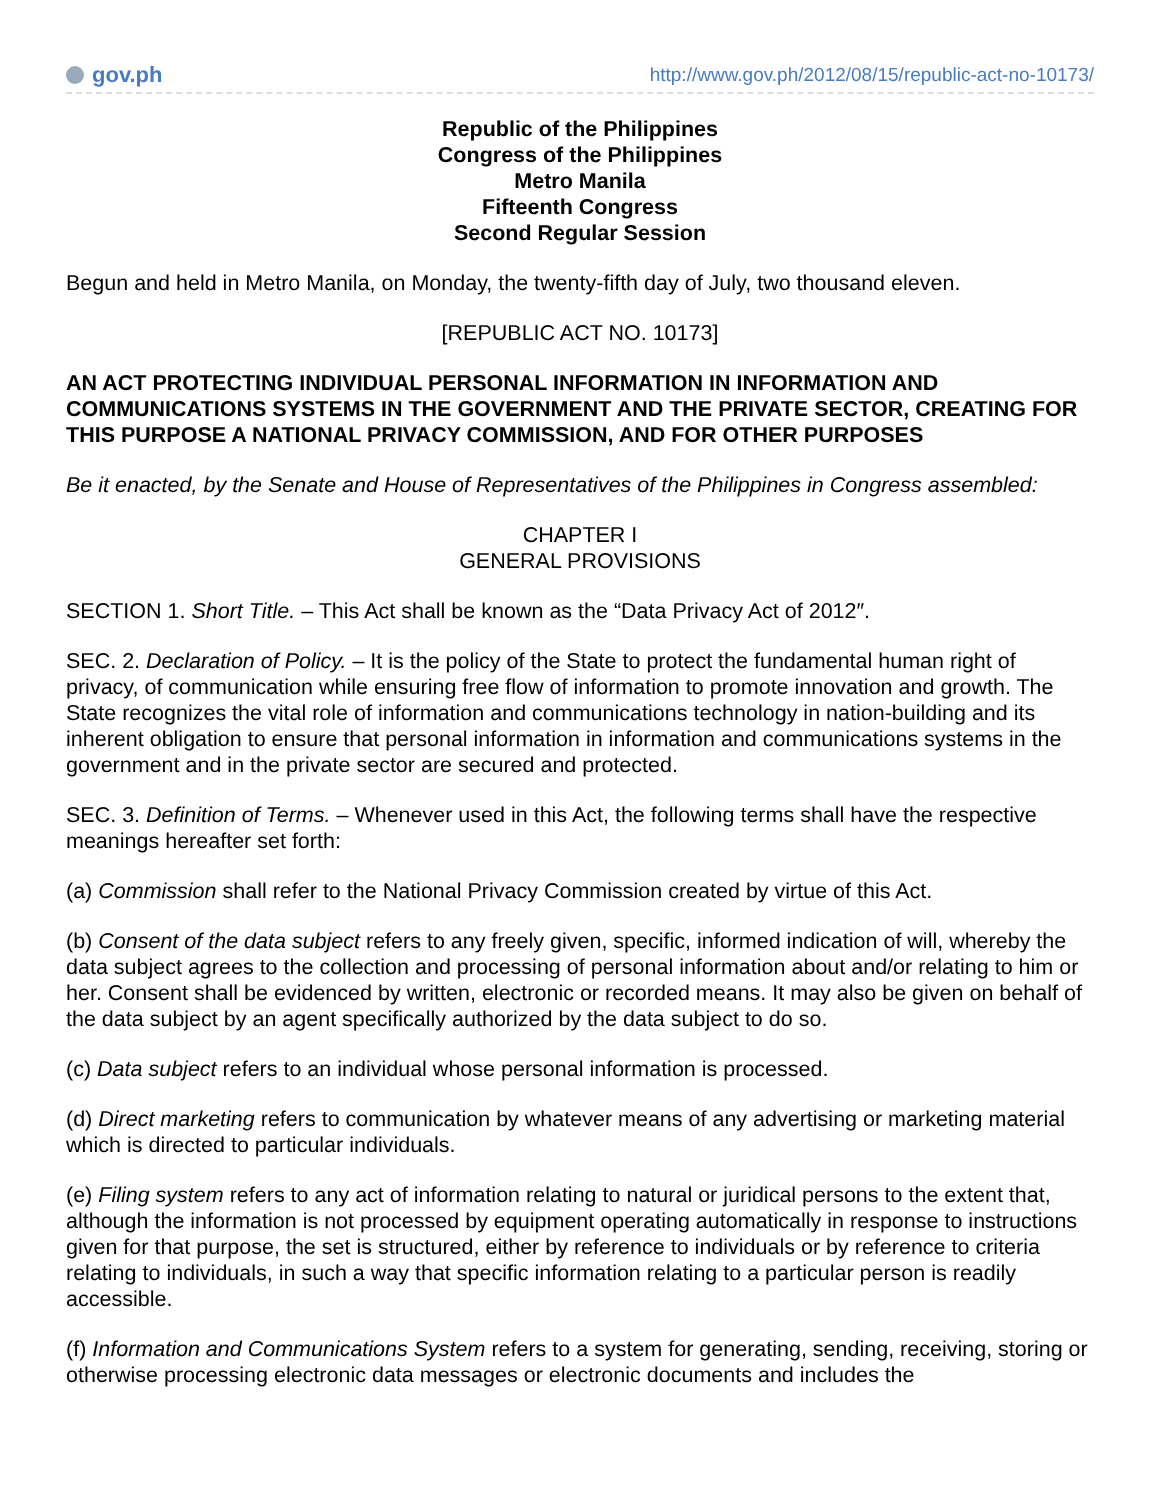gov.ph
http://www.gov.ph/2012/08/15/republic-act-no-10173/
Republic of the Philippines
Congress of the Philippines
Metro Manila
Fifteenth Congress
Second Regular Session
Begun and held in Metro Manila, on Monday, the twenty-fifth day of July, two thousand eleven.
[REPUBLIC ACT NO. 10173]
AN ACT PROTECTING INDIVIDUAL PERSONAL INFORMATION IN INFORMATION AND COMMUNICATIONS SYSTEMS IN THE GOVERNMENT AND THE PRIVATE SECTOR, CREATING FOR THIS PURPOSE A NATIONAL PRIVACY COMMISSION, AND FOR OTHER PURPOSES
Be it enacted, by the Senate and House of Representatives of the Philippines in Congress assembled:
CHAPTER I
GENERAL PROVISIONS
SECTION 1. Short Title. – This Act shall be known as the “Data Privacy Act of 2012″.
SEC. 2. Declaration of Policy. – It is the policy of the State to protect the fundamental human right of privacy, of communication while ensuring free flow of information to promote innovation and growth. The State recognizes the vital role of information and communications technology in nation-building and its inherent obligation to ensure that personal information in information and communications systems in the government and in the private sector are secured and protected.
SEC. 3. Definition of Terms. – Whenever used in this Act, the following terms shall have the respective meanings hereafter set forth:
(a) Commission shall refer to the National Privacy Commission created by virtue of this Act.
(b) Consent of the data subject refers to any freely given, specific, informed indication of will, whereby the data subject agrees to the collection and processing of personal information about and/or relating to him or her. Consent shall be evidenced by written, electronic or recorded means. It may also be given on behalf of the data subject by an agent specifically authorized by the data subject to do so.
(c) Data subject refers to an individual whose personal information is processed.
(d) Direct marketing refers to communication by whatever means of any advertising or marketing material which is directed to particular individuals.
(e) Filing system refers to any act of information relating to natural or juridical persons to the extent that, although the information is not processed by equipment operating automatically in response to instructions given for that purpose, the set is structured, either by reference to individuals or by reference to criteria relating to individuals, in such a way that specific information relating to a particular person is readily accessible.
(f) Information and Communications System refers to a system for generating, sending, receiving, storing or otherwise processing electronic data messages or electronic documents and includes the